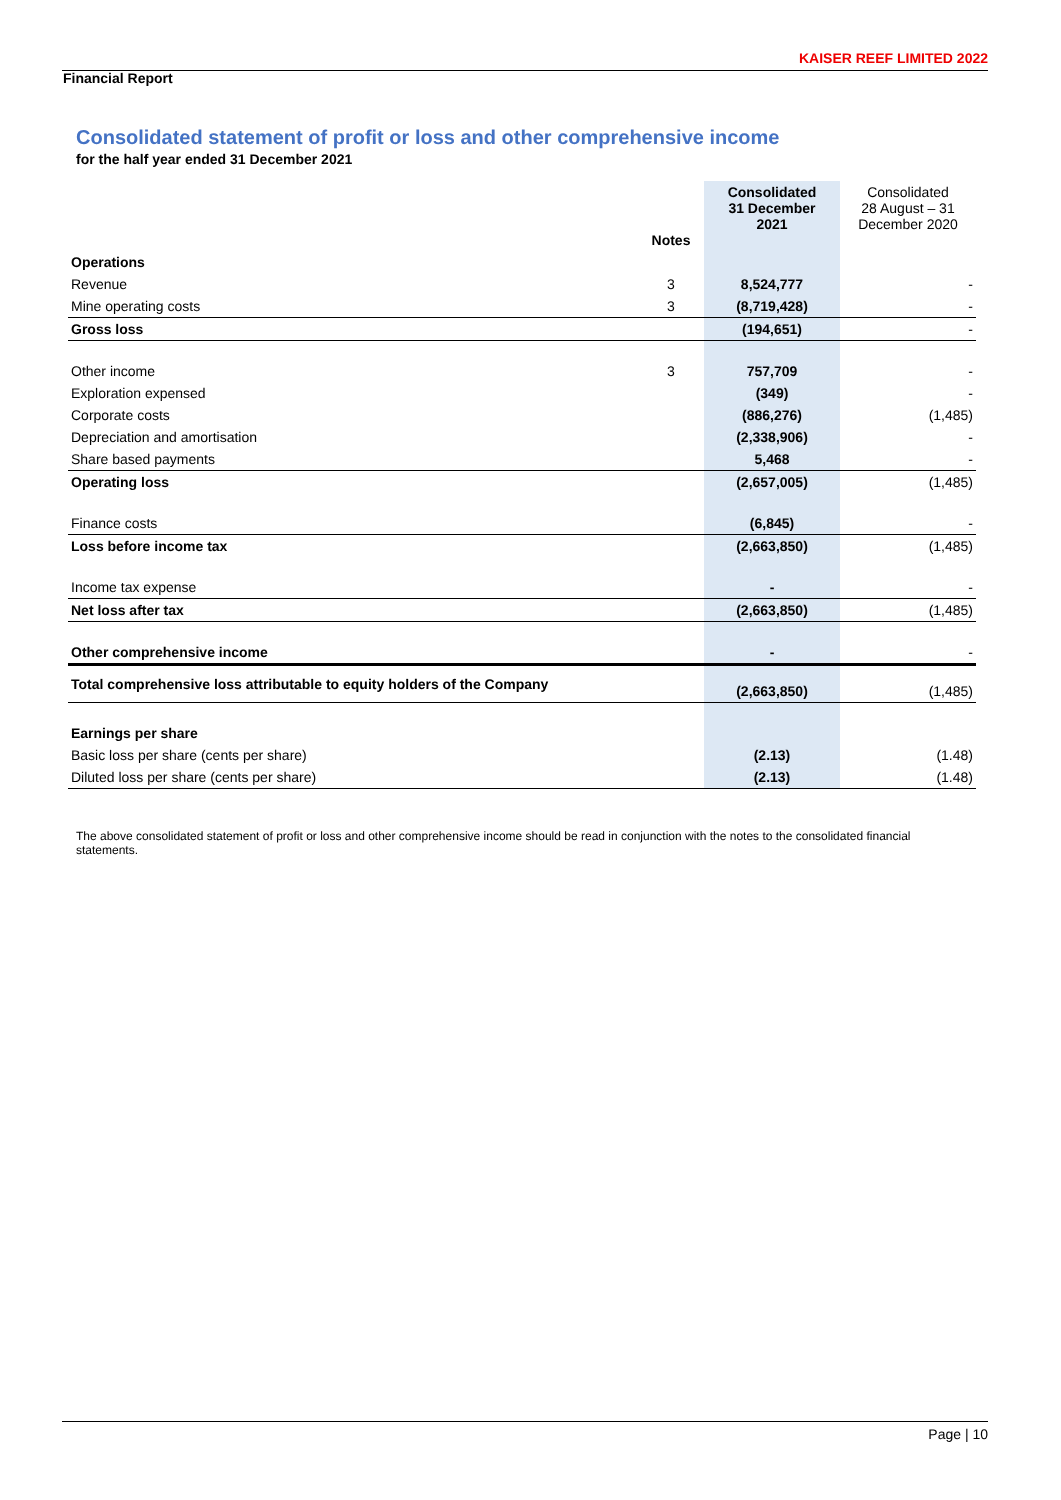KAISER REEF LIMITED 2022
Financial Report
Consolidated statement of profit or loss and other comprehensive income
for the half year ended 31 December 2021
| | Notes | Consolidated 31 December 2021 | Consolidated 28 August – 31 December 2020 |
| --- | --- | --- | --- |
| Operations | | | |
| Revenue | 3 | 8,524,777 | - |
| Mine operating costs | 3 | (8,719,428) | - |
| Gross loss | | (194,651) | - |
| Other income | 3 | 757,709 | - |
| Exploration expensed | | (349) | - |
| Corporate costs | | (886,276) | (1,485) |
| Depreciation and amortisation | | (2,338,906) | - |
| Share based payments | | 5,468 | - |
| Operating loss | | (2,657,005) | (1,485) |
| Finance costs | | (6,845) | - |
| Loss before income tax | | (2,663,850) | (1,485) |
| Income tax expense | | - | - |
| Net loss after tax | | (2,663,850) | (1,485) |
| Other comprehensive income | | - | - |
| Total comprehensive loss attributable to equity holders of the Company | | (2,663,850) | (1,485) |
| Earnings per share | | | |
| Basic loss per share (cents per share) | | (2.13) | (1.48) |
| Diluted loss per share (cents per share) | | (2.13) | (1.48) |
The above consolidated statement of profit or loss and other comprehensive income should be read in conjunction with the notes to the consolidated financial statements.
Page | 10